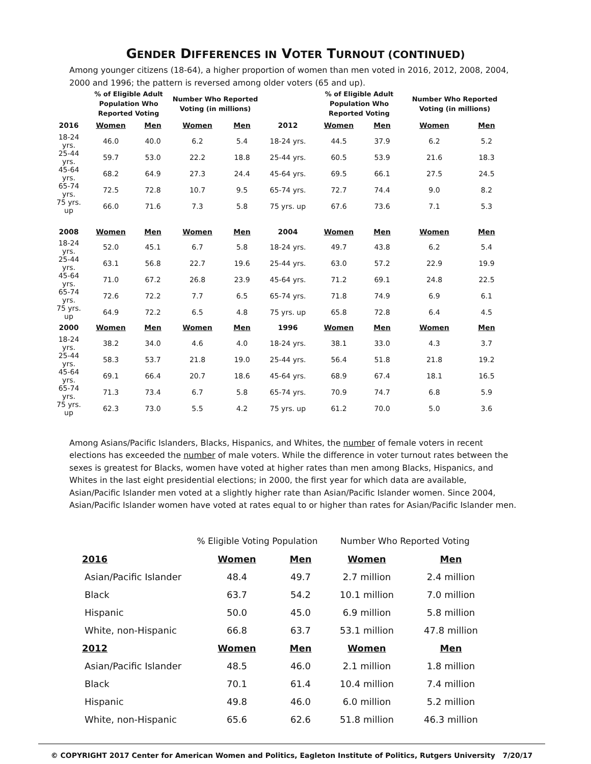GENDER DIFFERENCES IN VOTER TURNOUT (CONTINUED)
Among younger citizens (18-64), a higher proportion of women than men voted in 2016, 2012, 2008, 2004, 2000 and 1996; the pattern is reversed among older voters (65 and up).
| | % of Eligible Adult Population Who Reported Voting | | Number Who Reported Voting (in millions) | | | % of Eligible Adult Population Who Reported Voting | | Number Who Reported Voting (in millions) | |
| 2016 | Women | Men | Women | Men | 2012 | Women | Men | Women | Men |
| 18-24 yrs. | 46.0 | 40.0 | 6.2 | 5.4 | 18-24 yrs. | 44.5 | 37.9 | 6.2 | 5.2 |
| 25-44 yrs. | 59.7 | 53.0 | 22.2 | 18.8 | 25-44 yrs. | 60.5 | 53.9 | 21.6 | 18.3 |
| 45-64 yrs. | 68.2 | 64.9 | 27.3 | 24.4 | 45-64 yrs. | 69.5 | 66.1 | 27.5 | 24.5 |
| 65-74 yrs. | 72.5 | 72.8 | 10.7 | 9.5 | 65-74 yrs. | 72.7 | 74.4 | 9.0 | 8.2 |
| 75 yrs. up | 66.0 | 71.6 | 7.3 | 5.8 | 75 yrs. up | 67.6 | 73.6 | 7.1 | 5.3 |
| 2008 | Women | Men | Women | Men | 2004 | Women | Men | Women | Men |
| 18-24 yrs. | 52.0 | 45.1 | 6.7 | 5.8 | 18-24 yrs. | 49.7 | 43.8 | 6.2 | 5.4 |
| 25-44 yrs. | 63.1 | 56.8 | 22.7 | 19.6 | 25-44 yrs. | 63.0 | 57.2 | 22.9 | 19.9 |
| 45-64 yrs. | 71.0 | 67.2 | 26.8 | 23.9 | 45-64 yrs. | 71.2 | 69.1 | 24.8 | 22.5 |
| 65-74 yrs. | 72.6 | 72.2 | 7.7 | 6.5 | 65-74 yrs. | 71.8 | 74.9 | 6.9 | 6.1 |
| 75 yrs. up | 64.9 | 72.2 | 6.5 | 4.8 | 75 yrs. up | 65.8 | 72.8 | 6.4 | 4.5 |
| 2000 | Women | Men | Women | Men | 1996 | Women | Men | Women | Men |
| 18-24 yrs. | 38.2 | 34.0 | 4.6 | 4.0 | 18-24 yrs. | 38.1 | 33.0 | 4.3 | 3.7 |
| 25-44 yrs. | 58.3 | 53.7 | 21.8 | 19.0 | 25-44 yrs. | 56.4 | 51.8 | 21.8 | 19.2 |
| 45-64 yrs. | 69.1 | 66.4 | 20.7 | 18.6 | 45-64 yrs. | 68.9 | 67.4 | 18.1 | 16.5 |
| 65-74 yrs. | 71.3 | 73.4 | 6.7 | 5.8 | 65-74 yrs. | 70.9 | 74.7 | 6.8 | 5.9 |
| 75 yrs. up | 62.3 | 73.0 | 5.5 | 4.2 | 75 yrs. up | 61.2 | 70.0 | 5.0 | 3.6 |
Among Asians/Pacific Islanders, Blacks, Hispanics, and Whites, the number of female voters in recent elections has exceeded the number of male voters. While the difference in voter turnout rates between the sexes is greatest for Blacks, women have voted at higher rates than men among Blacks, Hispanics, and Whites in the last eight presidential elections; in 2000, the first year for which data are available, Asian/Pacific Islander men voted at a slightly higher rate than Asian/Pacific Islander women. Since 2004, Asian/Pacific Islander women have voted at rates equal to or higher than rates for Asian/Pacific Islander men.
| | % Eligible Voting Population | | Number Who Reported Voting | |
| 2016 | Women | Men | Women | Men |
| Asian/Pacific Islander | 48.4 | 49.7 | 2.7 million | 2.4 million |
| Black | 63.7 | 54.2 | 10.1 million | 7.0 million |
| Hispanic | 50.0 | 45.0 | 6.9 million | 5.8 million |
| White, non-Hispanic | 66.8 | 63.7 | 53.1 million | 47.8 million |
| 2012 | Women | Men | Women | Men |
| Asian/Pacific Islander | 48.5 | 46.0 | 2.1 million | 1.8 million |
| Black | 70.1 | 61.4 | 10.4 million | 7.4 million |
| Hispanic | 49.8 | 46.0 | 6.0 million | 5.2 million |
| White, non-Hispanic | 65.6 | 62.6 | 51.8 million | 46.3 million |
© COPYRIGHT 2017 Center for American Women and Politics, Eagleton Institute of Politics, Rutgers University 7/20/17